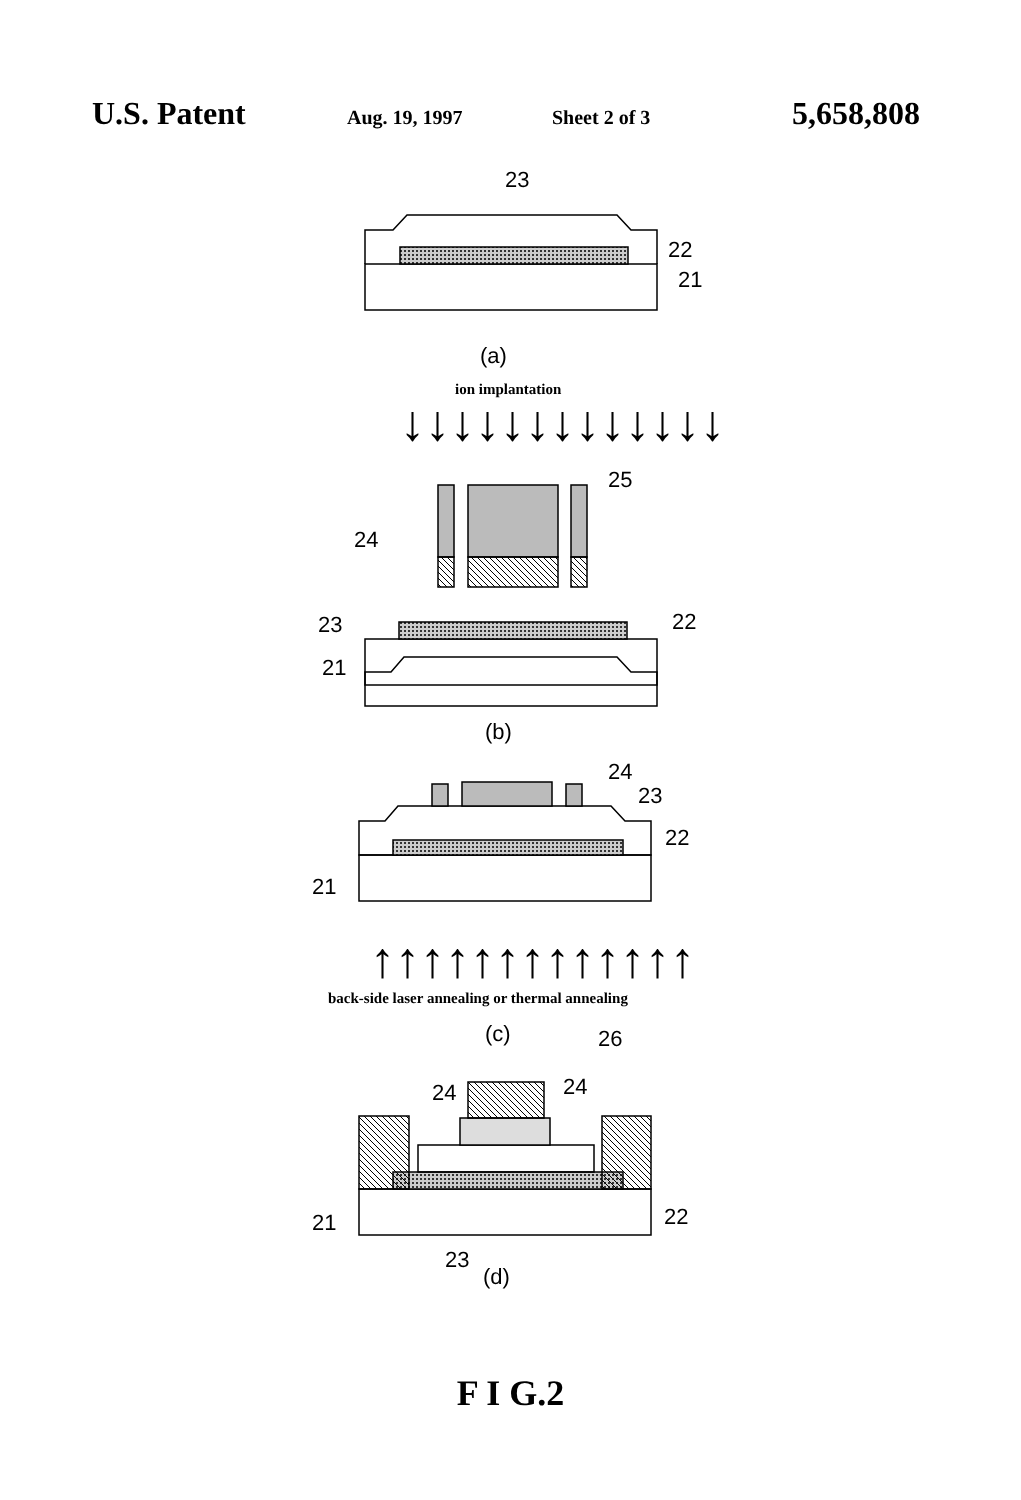U.S. Patent Aug. 19, 1997 Sheet 2 of 3 5,658,808
23
22
21
(a)
25
24
23
22
21
(b)
24
23
22
21
(c)
26
24
24
21
22
23
(d)
ion implantation
↓↓↓↓↓↓↓↓↓↓↓↓↓
↑↑↑↑↑↑↑↑↑↑↑↑↑
back-side laser annealing or thermal annealing
F I G.2